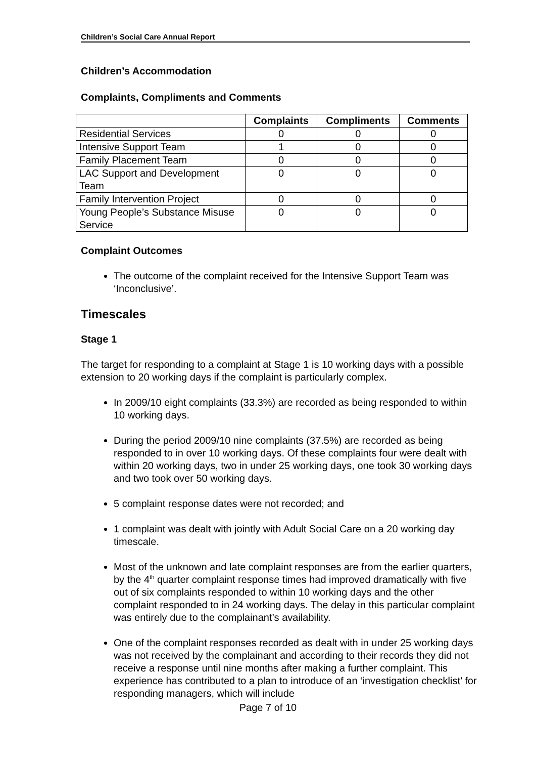Children’s Social Care Annual Report
Children’s Accommodation
Complaints, Compliments and Comments
| | Complaints | Compliments | Comments |
| --- | --- | --- | --- |
| Residential Services | 0 | 0 | 0 |
| Intensive Support Team | 1 | 0 | 0 |
| Family Placement Team | 0 | 0 | 0 |
| LAC Support and Development Team | 0 | 0 | 0 |
| Family Intervention Project | 0 | 0 | 0 |
| Young People’s Substance Misuse Service | 0 | 0 | 0 |
Complaint Outcomes
The outcome of the complaint received for the Intensive Support Team was ‘Inconclusive’.
Timescales
Stage 1
The target for responding to a complaint at Stage 1 is 10 working days with a possible extension to 20 working days if the complaint is particularly complex.
In 2009/10 eight complaints (33.3%) are recorded as being responded to within 10 working days.
During the period 2009/10 nine complaints (37.5%) are recorded as being responded to in over 10 working days. Of these complaints four were dealt with within 20 working days, two in under 25 working days, one took 30 working days and two took over 50 working days.
5 complaint response dates were not recorded; and
1 complaint was dealt with jointly with Adult Social Care on a 20 working day timescale.
Most of the unknown and late complaint responses are from the earlier quarters, by the 4<sup>th</sup> quarter complaint response times had improved dramatically with five out of six complaints responded to within 10 working days and the other complaint responded to in 24 working days. The delay in this particular complaint was entirely due to the complainant’s availability.
One of the complaint responses recorded as dealt with in under 25 working days was not received by the complainant and according to their records they did not receive a response until nine months after making a further complaint. This experience has contributed to a plan to introduce of an ‘investigation checklist’ for responding managers, which will include
Page 7 of 10